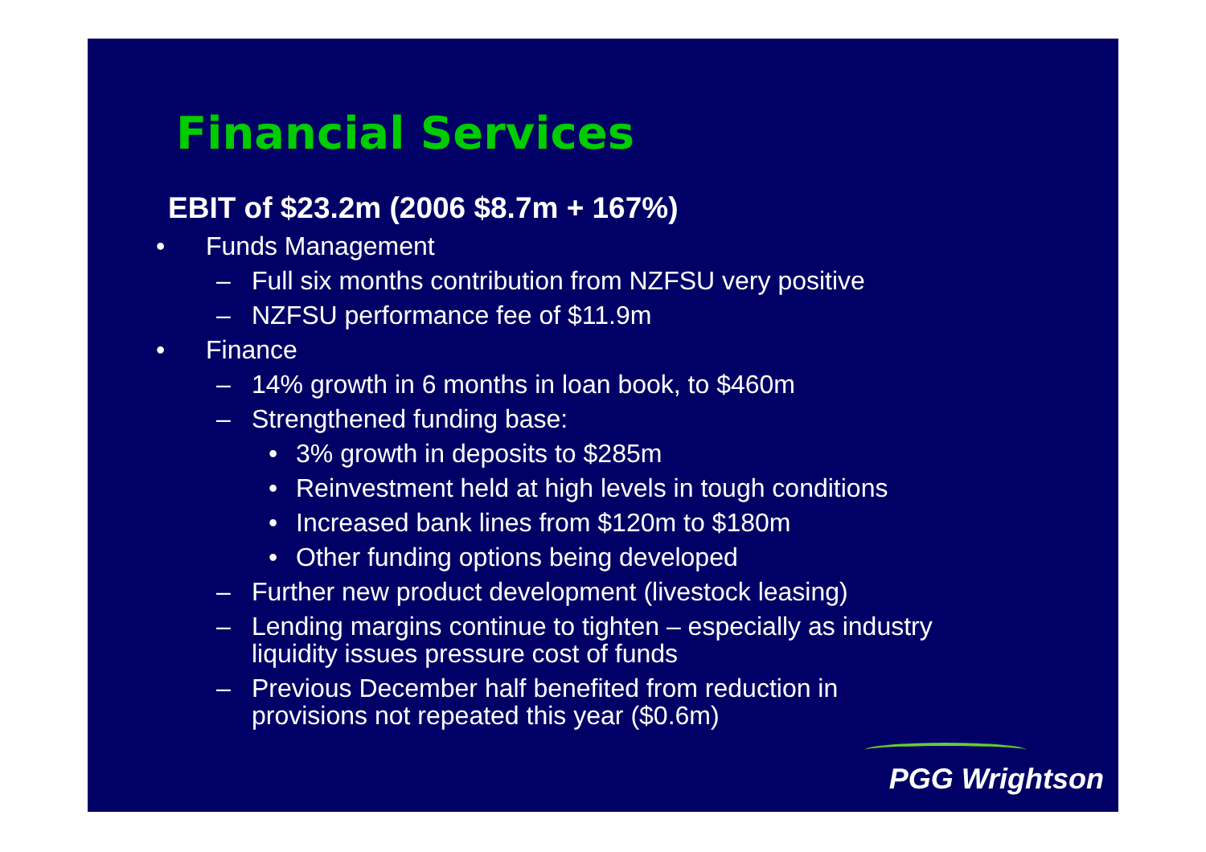Financial Services
EBIT of $23.2m (2006 $8.7m + 167%)
• Funds Management
– Full six months contribution from NZFSU very positive
– NZFSU performance fee of $11.9m
• Finance
– 14% growth in 6 months in loan book, to $460m
– Strengthened funding base:
• 3% growth in deposits to $285m
• Reinvestment held at high levels in tough conditions
• Increased bank lines from $120m to $180m
• Other funding options being developed
– Further new product development (livestock leasing)
– Lending margins continue to tighten – especially as industry
liquidity issues pressure cost of funds
– Previous December half benefited from reduction in
provisions not repeated this year ($0.6m)
PGG Wrightson